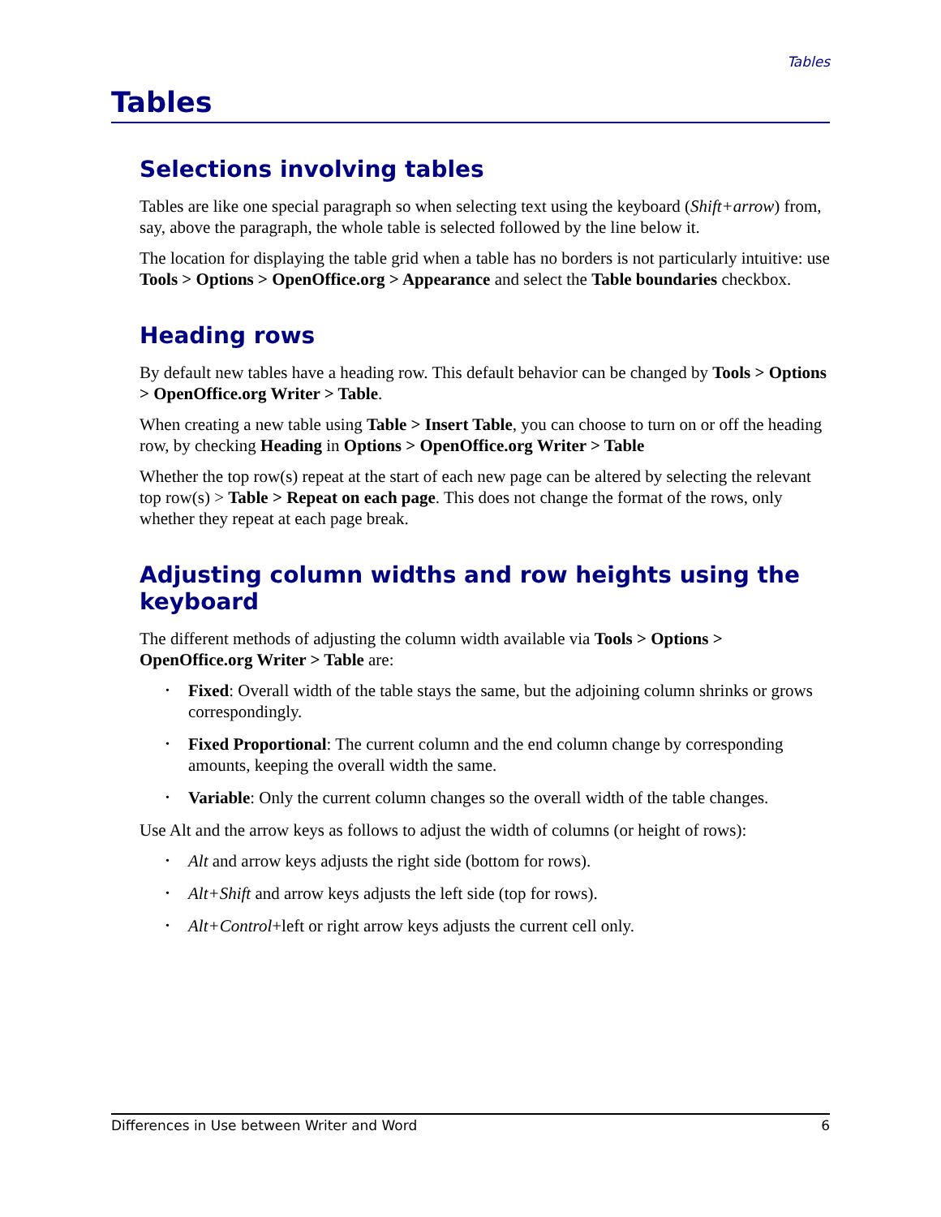Tables
Tables
Selections involving tables
Tables are like one special paragraph so when selecting text using the keyboard (Shift+arrow) from, say, above the paragraph, the whole table is selected followed by the line below it.
The location for displaying the table grid when a table has no borders is not particularly intuitive: use Tools > Options > OpenOffice.org > Appearance and select the Table boundaries checkbox.
Heading rows
By default new tables have a heading row. This default behavior can be changed by Tools > Options > OpenOffice.org Writer > Table.
When creating a new table using Table > Insert Table, you can choose to turn on or off the heading row, by checking Heading in Options > OpenOffice.org Writer > Table
Whether the top row(s) repeat at the start of each new page can be altered by selecting the relevant top row(s) > Table > Repeat on each page. This does not change the format of the rows, only whether they repeat at each page break.
Adjusting column widths and row heights using the keyboard
The different methods of adjusting the column width available via Tools > Options > OpenOffice.org Writer > Table are:
• Fixed: Overall width of the table stays the same, but the adjoining column shrinks or grows correspondingly.
• Fixed Proportional: The current column and the end column change by corresponding amounts, keeping the overall width the same.
• Variable: Only the current column changes so the overall width of the table changes.
Use Alt and the arrow keys as follows to adjust the width of columns (or height of rows):
• Alt and arrow keys adjusts the right side (bottom for rows).
• Alt+Shift and arrow keys adjusts the left side (top for rows).
• Alt+Control+left or right arrow keys adjusts the current cell only.
Differences in Use between Writer and Word 6